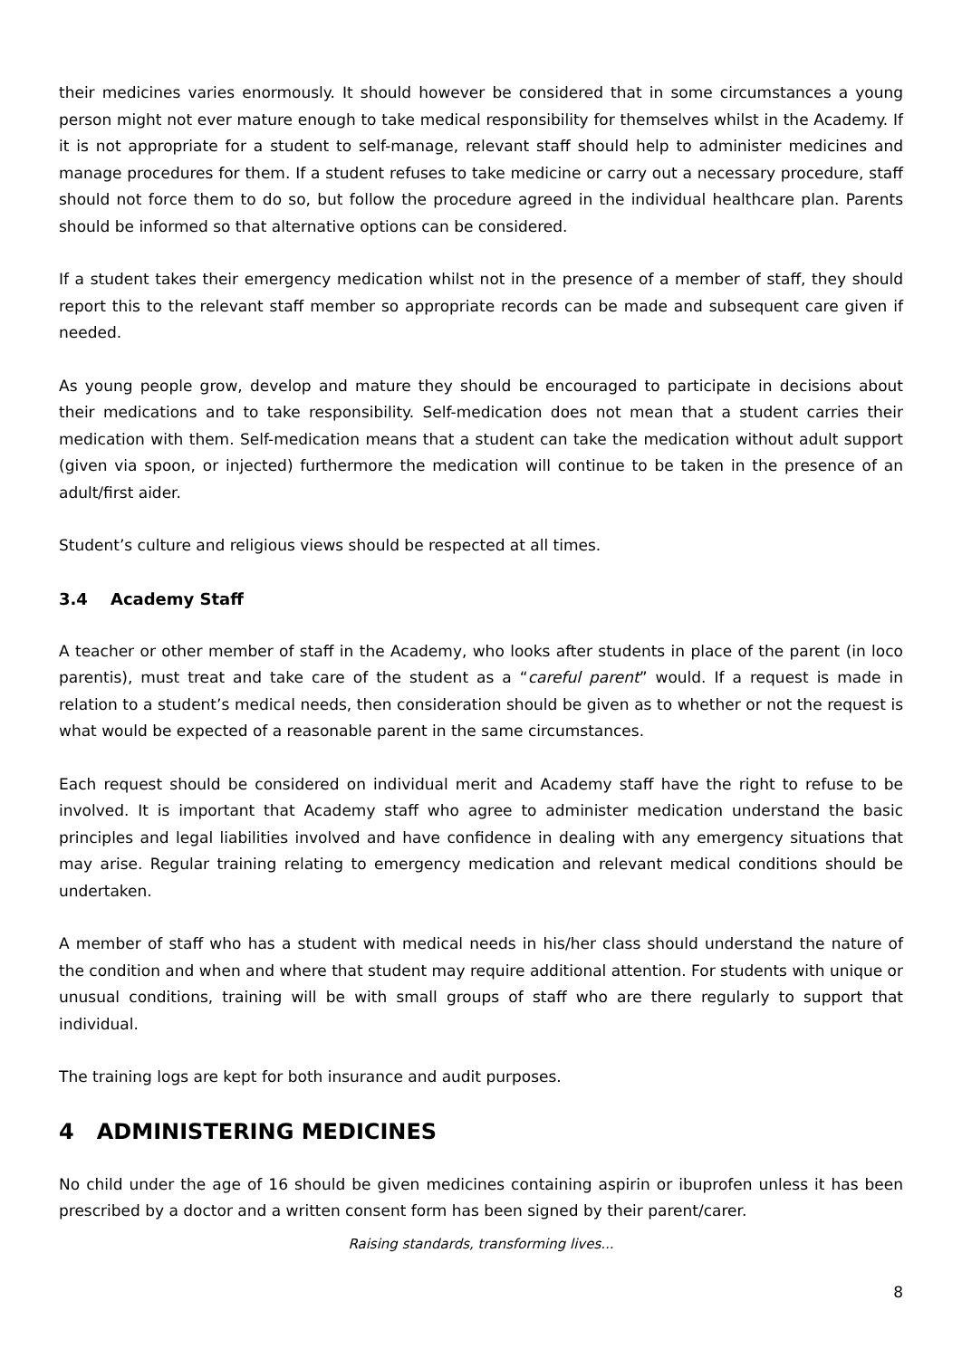their medicines varies enormously. It should however be considered that in some circumstances a young person might not ever mature enough to take medical responsibility for themselves whilst in the Academy. If it is not appropriate for a student to self-manage, relevant staff should help to administer medicines and manage procedures for them. If a student refuses to take medicine or carry out a necessary procedure, staff should not force them to do so, but follow the procedure agreed in the individual healthcare plan. Parents should be informed so that alternative options can be considered.
If a student takes their emergency medication whilst not in the presence of a member of staff, they should report this to the relevant staff member so appropriate records can be made and subsequent care given if needed.
As young people grow, develop and mature they should be encouraged to participate in decisions about their medications and to take responsibility. Self-medication does not mean that a student carries their medication with them. Self-medication means that a student can take the medication without adult support (given via spoon, or injected) furthermore the medication will continue to be taken in the presence of an adult/first aider.
Student’s culture and religious views should be respected at all times.
3.4 Academy Staff
A teacher or other member of staff in the Academy, who looks after students in place of the parent (in loco parentis), must treat and take care of the student as a “careful parent” would. If a request is made in relation to a student’s medical needs, then consideration should be given as to whether or not the request is what would be expected of a reasonable parent in the same circumstances.
Each request should be considered on individual merit and Academy staff have the right to refuse to be involved. It is important that Academy staff who agree to administer medication understand the basic principles and legal liabilities involved and have confidence in dealing with any emergency situations that may arise. Regular training relating to emergency medication and relevant medical conditions should be undertaken.
A member of staff who has a student with medical needs in his/her class should understand the nature of the condition and when and where that student may require additional attention. For students with unique or unusual conditions, training will be with small groups of staff who are there regularly to support that individual.
The training logs are kept for both insurance and audit purposes.
4 ADMINISTERING MEDICINES
No child under the age of 16 should be given medicines containing aspirin or ibuprofen unless it has been prescribed by a doctor and a written consent form has been signed by their parent/carer.
Raising standards, transforming lives...
8